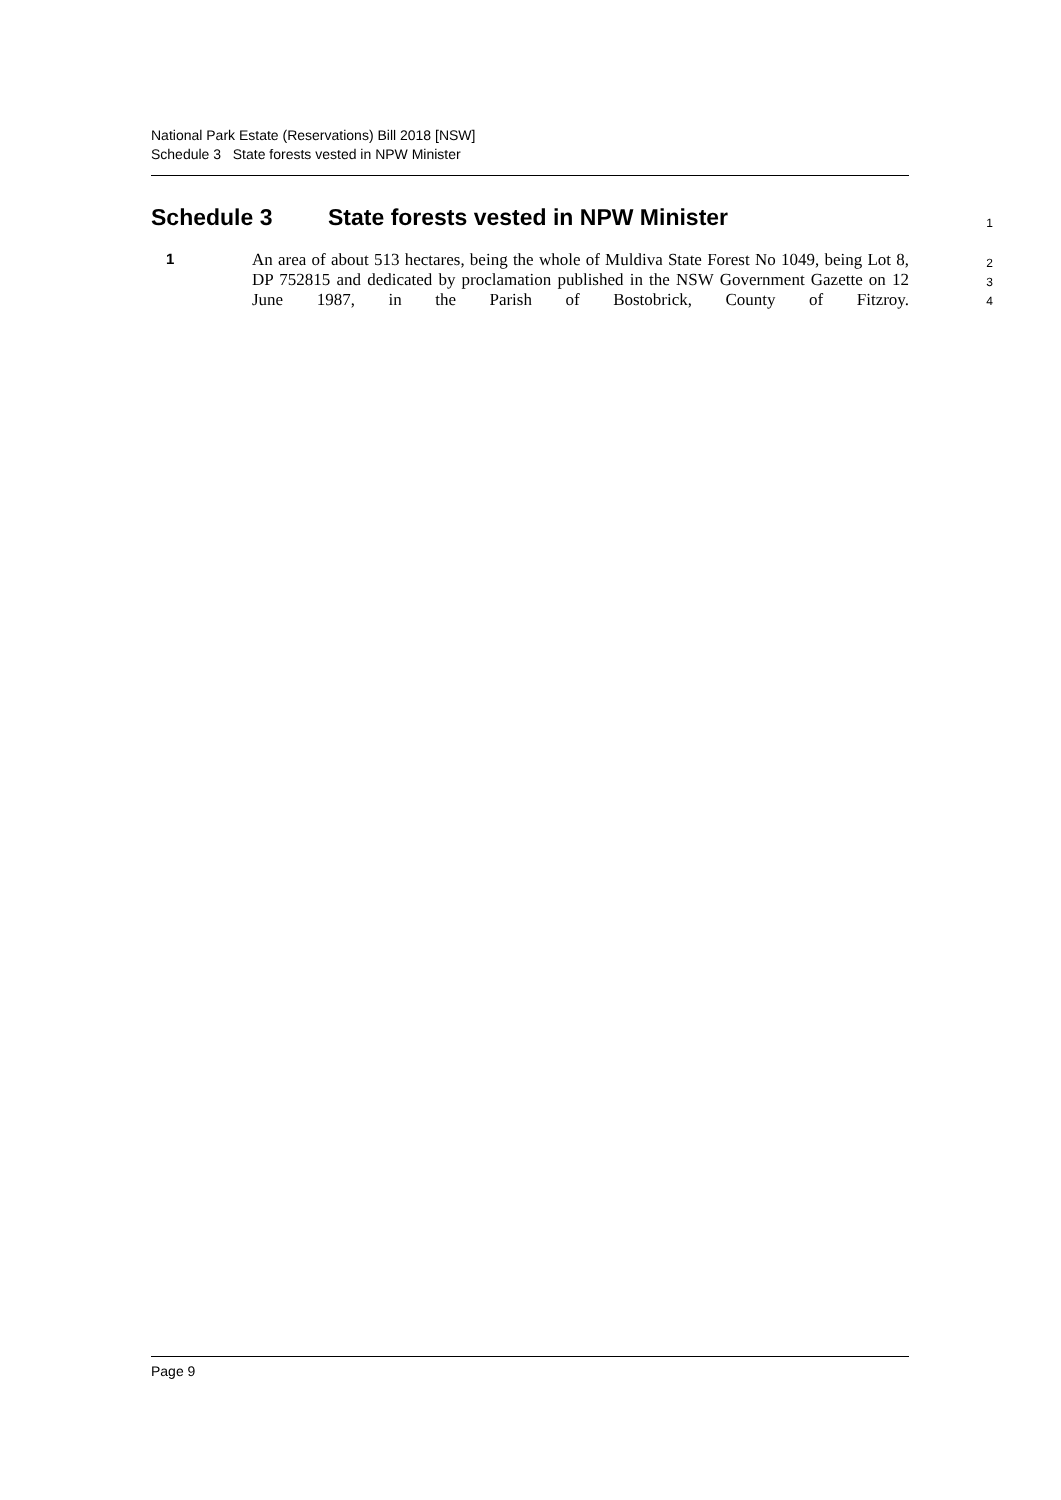National Park Estate (Reservations) Bill 2018 [NSW]
Schedule 3 State forests vested in NPW Minister
Schedule 3 State forests vested in NPW Minister 1
1
An area of about 513 hectares, being the whole of Muldiva State Forest No 1049, being Lot 8, DP 752815 and dedicated by proclamation published in the NSW Government Gazette on 12 June 1987, in the Parish of Bostobrick, County of Fitzroy.
2
3
4
Page 9